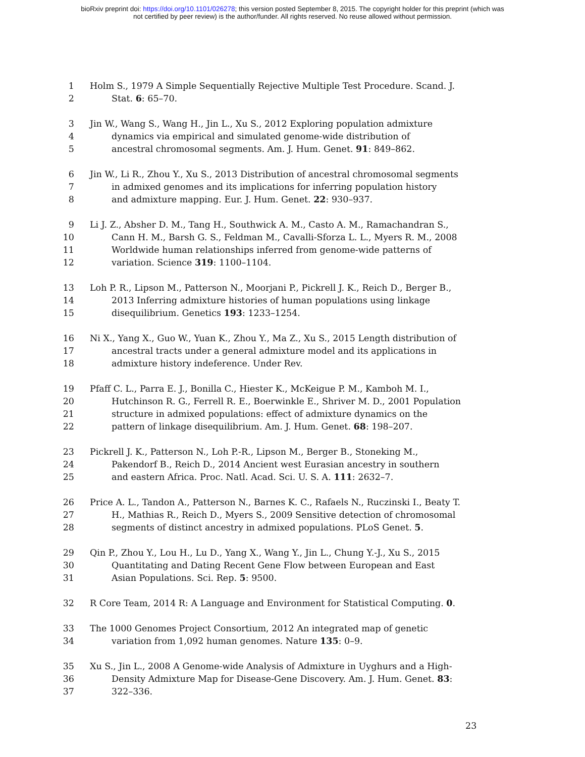bioRxiv preprint doi: https://doi.org/10.1101/026278; this version posted September 8, 2015. The copyright holder for this preprint (which was
not certified by peer review) is the author/funder. All rights reserved. No reuse allowed without permission.
1 Holm S., 1979 A Simple Sequentially Rejective Multiple Test Procedure. Scand. J.
2 Stat. 6: 65–70.
3 Jin W., Wang S., Wang H., Jin L., Xu S., 2012 Exploring population admixture
4 dynamics via empirical and simulated genome-wide distribution of
5 ancestral chromosomal segments. Am. J. Hum. Genet. 91: 849–862.
6 Jin W., Li R., Zhou Y., Xu S., 2013 Distribution of ancestral chromosomal segments
7 in admixed genomes and its implications for inferring population history
8 and admixture mapping. Eur. J. Hum. Genet. 22: 930–937.
9 Li J. Z., Absher D. M., Tang H., Southwick A. M., Casto A. M., Ramachandran S.,
10 Cann H. M., Barsh G. S., Feldman M., Cavalli-Sforza L. L., Myers R. M., 2008
11 Worldwide human relationships inferred from genome-wide patterns of
12 variation. Science 319: 1100–1104.
13 Loh P. R., Lipson M., Patterson N., Moorjani P., Pickrell J. K., Reich D., Berger B.,
14 2013 Inferring admixture histories of human populations using linkage
15 disequilibrium. Genetics 193: 1233–1254.
16 Ni X., Yang X., Guo W., Yuan K., Zhou Y., Ma Z., Xu S., 2015 Length distribution of
17 ancestral tracts under a general admixture model and its applications in
18 admixture history indeference. Under Rev.
19 Pfaff C. L., Parra E. J., Bonilla C., Hiester K., McKeigue P. M., Kamboh M. I.,
20 Hutchinson R. G., Ferrell R. E., Boerwinkle E., Shriver M. D., 2001 Population
21 structure in admixed populations: effect of admixture dynamics on the
22 pattern of linkage disequilibrium. Am. J. Hum. Genet. 68: 198–207.
23 Pickrell J. K., Patterson N., Loh P.-R., Lipson M., Berger B., Stoneking M.,
24 Pakendorf B., Reich D., 2014 Ancient west Eurasian ancestry in southern
25 and eastern Africa. Proc. Natl. Acad. Sci. U. S. A. 111: 2632–7.
26 Price A. L., Tandon A., Patterson N., Barnes K. C., Rafaels N., Ruczinski I., Beaty T.
27 H., Mathias R., Reich D., Myers S., 2009 Sensitive detection of chromosomal
28 segments of distinct ancestry in admixed populations. PLoS Genet. 5.
29 Qin P., Zhou Y., Lou H., Lu D., Yang X., Wang Y., Jin L., Chung Y.-J., Xu S., 2015
30 Quantitating and Dating Recent Gene Flow between European and East
31 Asian Populations. Sci. Rep. 5: 9500.
32 R Core Team, 2014 R: A Language and Environment for Statistical Computing. 0.
33 The 1000 Genomes Project Consortium, 2012 An integrated map of genetic
34 variation from 1,092 human genomes. Nature 135: 0–9.
35 Xu S., Jin L., 2008 A Genome-wide Analysis of Admixture in Uyghurs and a High-
36 Density Admixture Map for Disease-Gene Discovery. Am. J. Hum. Genet. 83:
37 322–336.
23